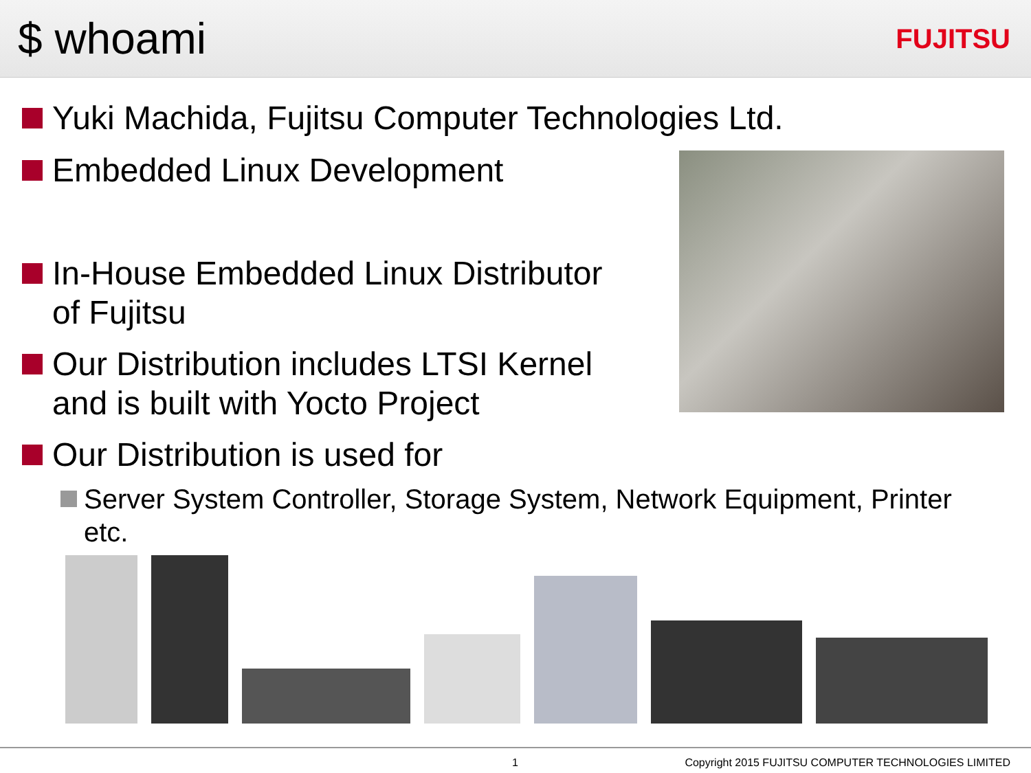$ whoami
FUJITSU
Yuki Machida, Fujitsu Computer Technologies Ltd.
Embedded Linux Development
In-House Embedded Linux Distributor
of Fujitsu
Our Distribution includes LTSI Kernel
and is built with Yocto Project
Our Distribution is used for
Server System Controller, Storage System, Network Equipment, Printer
etc.
1 Copyright 2015 FUJITSU COMPUTER TECHNOLOGIES LIMITED